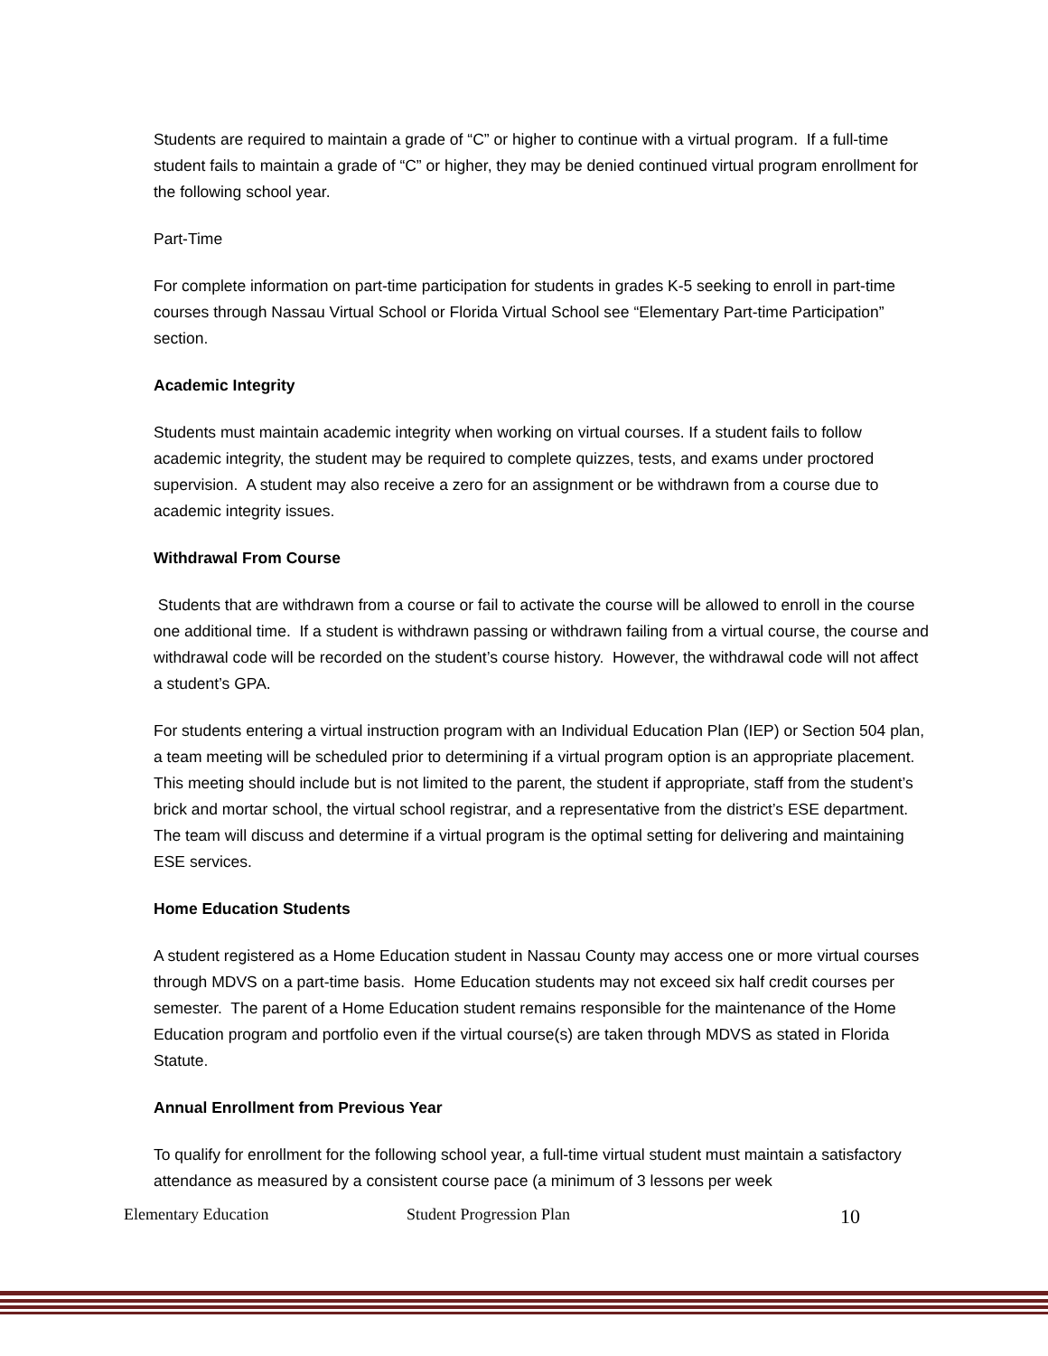Students are required to maintain a grade of “C” or higher to continue with a virtual program. If a full-time student fails to maintain a grade of “C” or higher, they may be denied continued virtual program enrollment for the following school year.
Part-Time
For complete information on part-time participation for students in grades K-5 seeking to enroll in part-time courses through Nassau Virtual School or Florida Virtual School see “Elementary Part-time Participation” section.
Academic Integrity
Students must maintain academic integrity when working on virtual courses. If a student fails to follow academic integrity, the student may be required to complete quizzes, tests, and exams under proctored supervision. A student may also receive a zero for an assignment or be withdrawn from a course due to academic integrity issues.
Withdrawal From Course
Students that are withdrawn from a course or fail to activate the course will be allowed to enroll in the course one additional time. If a student is withdrawn passing or withdrawn failing from a virtual course, the course and withdrawal code will be recorded on the student’s course history. However, the withdrawal code will not affect a student’s GPA.
For students entering a virtual instruction program with an Individual Education Plan (IEP) or Section 504 plan, a team meeting will be scheduled prior to determining if a virtual program option is an appropriate placement. This meeting should include but is not limited to the parent, the student if appropriate, staff from the student’s brick and mortar school, the virtual school registrar, and a representative from the district’s ESE department. The team will discuss and determine if a virtual program is the optimal setting for delivering and maintaining ESE services.
Home Education Students
A student registered as a Home Education student in Nassau County may access one or more virtual courses through MDVS on a part-time basis. Home Education students may not exceed six half credit courses per semester. The parent of a Home Education student remains responsible for the maintenance of the Home Education program and portfolio even if the virtual course(s) are taken through MDVS as stated in Florida Statute.
Annual Enrollment from Previous Year
To qualify for enrollment for the following school year, a full-time virtual student must maintain a satisfactory attendance as measured by a consistent course pace (a minimum of 3 lessons per week
Elementary Education Student Progression Plan 10